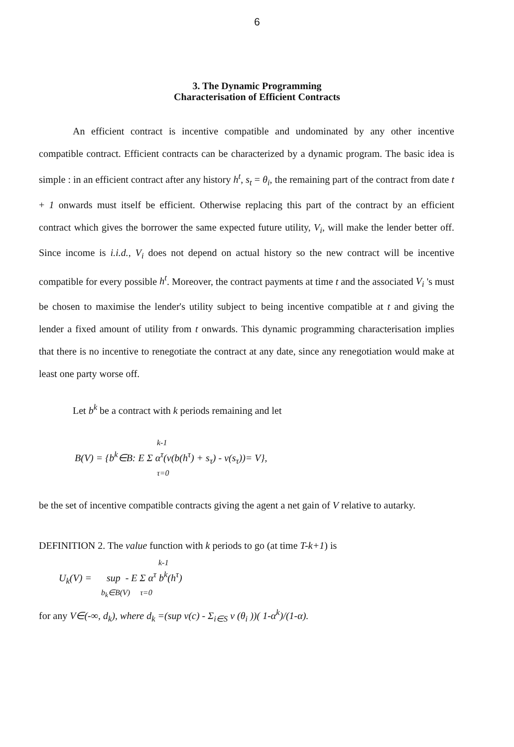6
3. The Dynamic Programming
Characterisation of Efficient Contracts
An efficient contract is incentive compatible and undominated by any other incentive compatible contract. Efficient contracts can be characterized by a dynamic program. The basic idea is simple : in an efficient contract after any history h<sup>t</sup>, s<sub>t</sub> = θ<sub>i</sub>, the remaining part of the contract from date t + 1 onwards must itself be efficient. Otherwise replacing this part of the contract by an efficient contract which gives the borrower the same expected future utility, V<sub>i</sub>, will make the lender better off. Since income is i.i.d., V<sub>i</sub> does not depend on actual history so the new contract will be incentive compatible for every possible h<sup>t</sup>. Moreover, the contract payments at time t and the associated V<sub>i</sub> 's must be chosen to maximise the lender's utility subject to being incentive compatible at t and giving the lender a fixed amount of utility from t onwards. This dynamic programming characterisation implies that there is no incentive to renegotiate the contract at any date, since any renegotiation would make at least one party worse off.
Let b<sup>k</sup> be a contract with k periods remaining and let
k-1
B(V) = {b<sup>k</sup>∈B: E Σ α<sup>τ</sup>(v(b(h<sup>τ</sup>) + s<sub>τ</sub>) - v(s<sub>τ</sub>))= V},
τ=0
be the set of incentive compatible contracts giving the agent a net gain of V relative to autarky.
DEFINITION 2. The value function with k periods to go (at time T-k+1) is
k-1
U<sub>k</sub>(V) = sup - E Σ α<sup>τ</sup> b<sup>k</sup>(h<sup>τ</sup>)
b<sub>k</sub>∈B(V) τ=0
for any V∈(-∞, d<sub>k</sub>), where d<sub>k</sub> =(sup v(c) - Σ<sub>i∈S</sub> v (θ<sub>i</sub> ))( 1-α<sup>k</sup>)/(1-α).